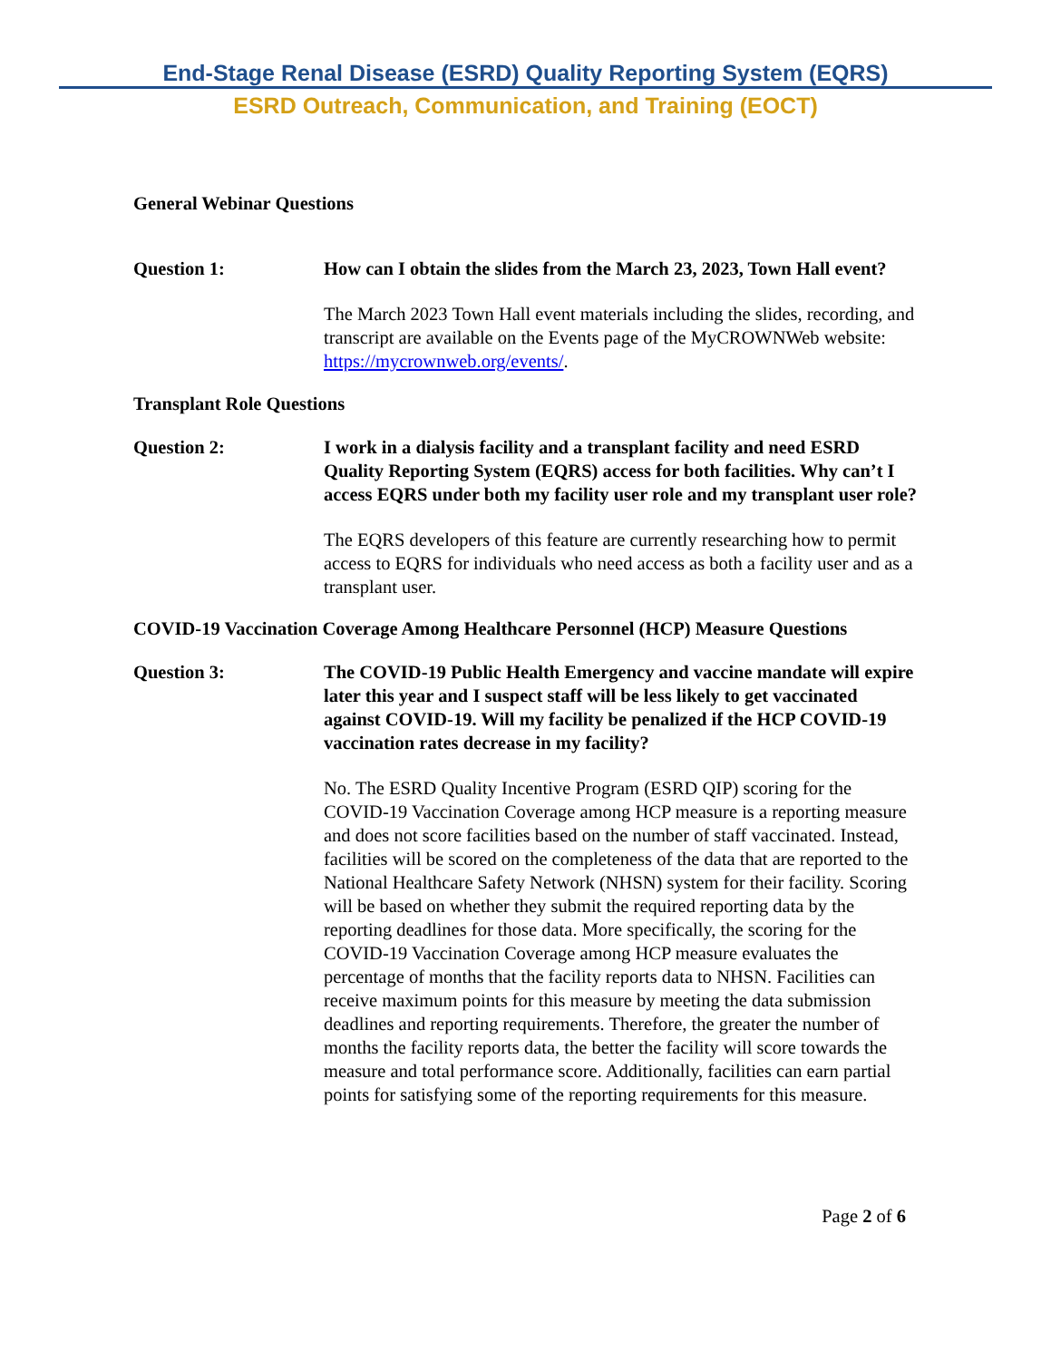End-Stage Renal Disease (ESRD) Quality Reporting System (EQRS)
ESRD Outreach, Communication, and Training (EOCT)
General Webinar Questions
Question 1: How can I obtain the slides from the March 23, 2023, Town Hall event?
The March 2023 Town Hall event materials including the slides, recording, and transcript are available on the Events page of the MyCROWNWeb website: https://mycrownweb.org/events/.
Transplant Role Questions
Question 2: I work in a dialysis facility and a transplant facility and need ESRD Quality Reporting System (EQRS) access for both facilities. Why can’t I access EQRS under both my facility user role and my transplant user role?
The EQRS developers of this feature are currently researching how to permit access to EQRS for individuals who need access as both a facility user and as a transplant user.
COVID-19 Vaccination Coverage Among Healthcare Personnel (HCP) Measure Questions
Question 3: The COVID-19 Public Health Emergency and vaccine mandate will expire later this year and I suspect staff will be less likely to get vaccinated against COVID-19. Will my facility be penalized if the HCP COVID-19 vaccination rates decrease in my facility?
No. The ESRD Quality Incentive Program (ESRD QIP) scoring for the COVID-19 Vaccination Coverage among HCP measure is a reporting measure and does not score facilities based on the number of staff vaccinated. Instead, facilities will be scored on the completeness of the data that are reported to the National Healthcare Safety Network (NHSN) system for their facility. Scoring will be based on whether they submit the required reporting data by the reporting deadlines for those data. More specifically, the scoring for the COVID-19 Vaccination Coverage among HCP measure evaluates the percentage of months that the facility reports data to NHSN. Facilities can receive maximum points for this measure by meeting the data submission deadlines and reporting requirements. Therefore, the greater the number of months the facility reports data, the better the facility will score towards the measure and total performance score. Additionally, facilities can earn partial points for satisfying some of the reporting requirements for this measure.
Page 2 of 6